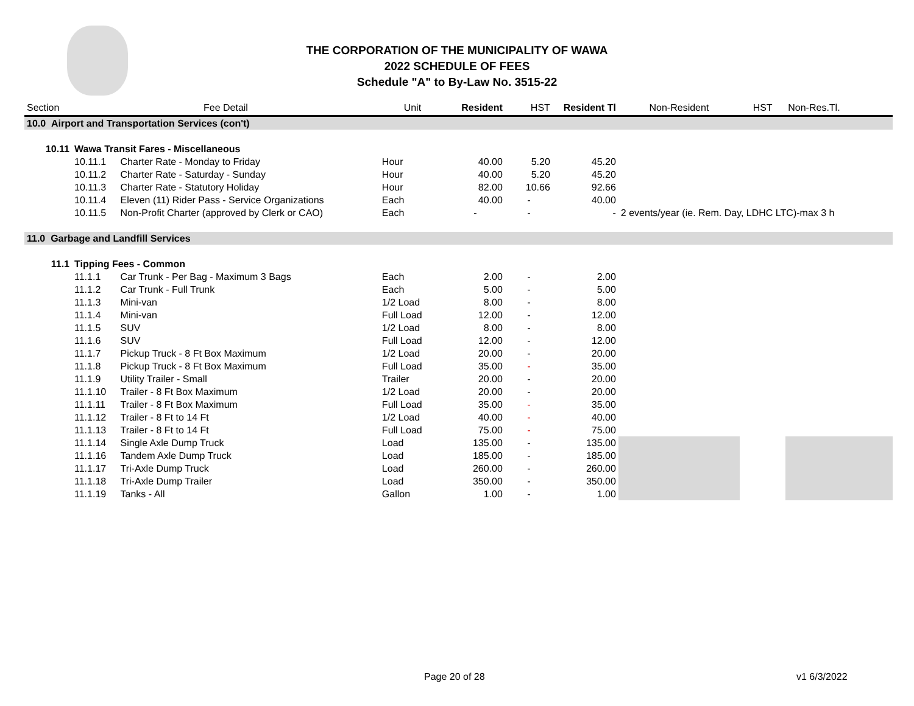THE CORPORATION OF THE MUNICIPALITY OF WAWA
2022 SCHEDULE OF FEES
Schedule "A" to By-Law No. 3515-22
| Section | Fee Detail | | Unit | Resident | HST | Resident Tl | Non-Resident | HST | Non-Res.Tl. |
| --- | --- | --- | --- | --- | --- | --- | --- | --- | --- |
| 10.0 Airport and Transportation Services (con't) | | | | | | | | | |
| 10.11 | Wawa Transit Fares - Miscellaneous | | | | | | | | |
| | 10.11.1 | Charter Rate - Monday to Friday | Hour | 40.00 | 5.20 | 45.20 | | | |
| | 10.11.2 | Charter Rate - Saturday - Sunday | Hour | 40.00 | 5.20 | 45.20 | | | |
| | 10.11.3 | Charter Rate - Statutory Holiday | Hour | 82.00 | 10.66 | 92.66 | | | |
| | 10.11.4 | Eleven (11) Rider Pass - Service Organizations | Each | 40.00 | - | 40.00 | | | |
| | 10.11.5 | Non-Profit Charter (approved by Clerk or CAO) | Each | - | - | - | 2 events/year (ie. Rem. Day, LDHC LTC)-max 3 h | | |
| 11.0 Garbage and Landfill Services | | | | | | | | | |
| 11.1 | Tipping Fees - Common | | | | | | | | |
| | 11.1.1 | Car Trunk - Per Bag - Maximum 3 Bags | Each | 2.00 | - | 2.00 | | | |
| | 11.1.2 | Car Trunk - Full Trunk | Each | 5.00 | - | 5.00 | | | |
| | 11.1.3 | Mini-van | 1/2 Load | 8.00 | - | 8.00 | | | |
| | 11.1.4 | Mini-van | Full Load | 12.00 | - | 12.00 | | | |
| | 11.1.5 | SUV | 1/2 Load | 8.00 | - | 8.00 | | | |
| | 11.1.6 | SUV | Full Load | 12.00 | - | 12.00 | | | |
| | 11.1.7 | Pickup Truck - 8 Ft Box Maximum | 1/2 Load | 20.00 | - | 20.00 | | | |
| | 11.1.8 | Pickup Truck - 8 Ft Box Maximum | Full Load | 35.00 | - | 35.00 | | | |
| | 11.1.9 | Utility Trailer - Small | Trailer | 20.00 | - | 20.00 | | | |
| | 11.1.10 | Trailer - 8 Ft Box Maximum | 1/2 Load | 20.00 | - | 20.00 | | | |
| | 11.1.11 | Trailer - 8 Ft Box Maximum | Full Load | 35.00 | - | 35.00 | | | |
| | 11.1.12 | Trailer - 8 Ft to 14 Ft | 1/2 Load | 40.00 | - | 40.00 | | | |
| | 11.1.13 | Trailer - 8 Ft to 14 Ft | Full Load | 75.00 | - | 75.00 | | | |
| | 11.1.14 | Single Axle Dump Truck | Load | 135.00 | - | 135.00 | | | |
| | 11.1.16 | Tandem Axle Dump Truck | Load | 185.00 | - | 185.00 | | | |
| | 11.1.17 | Tri-Axle Dump Truck | Load | 260.00 | - | 260.00 | | | |
| | 11.1.18 | Tri-Axle Dump Trailer | Load | 350.00 | - | 350.00 | | | |
| | 11.1.19 | Tanks - All | Gallon | 1.00 | - | 1.00 | | | |
Page 20 of 28 v1 6/3/2022